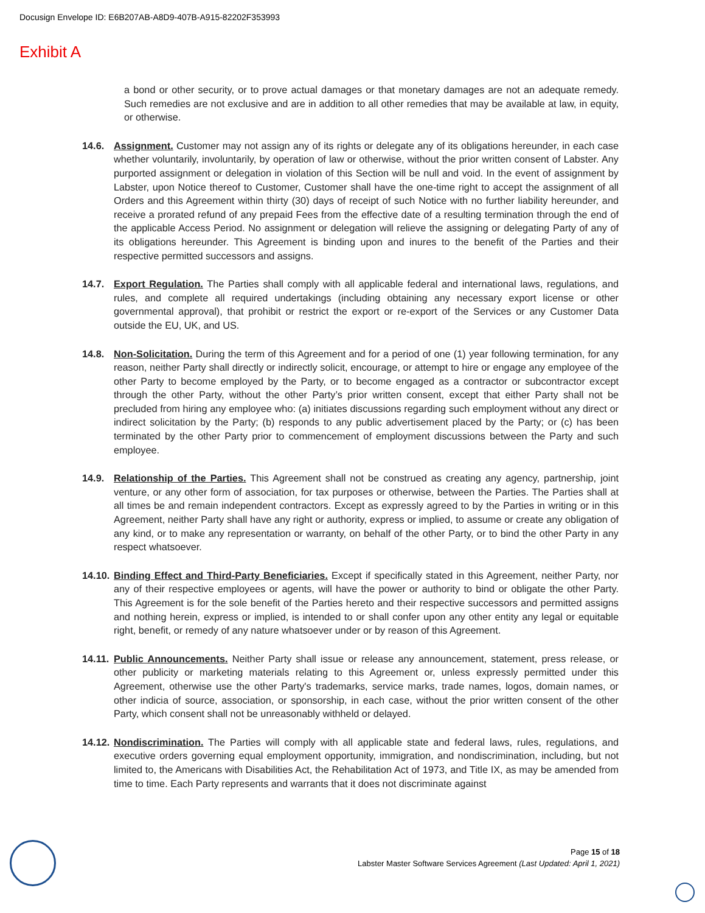Docusign Envelope ID: E6B207AB-A8D9-407B-A915-82202F353993
Exhibit A
a bond or other security, or to prove actual damages or that monetary damages are not an adequate remedy. Such remedies are not exclusive and are in addition to all other remedies that may be available at law, in equity, or otherwise.
14.6. Assignment. Customer may not assign any of its rights or delegate any of its obligations hereunder, in each case whether voluntarily, involuntarily, by operation of law or otherwise, without the prior written consent of Labster. Any purported assignment or delegation in violation of this Section will be null and void. In the event of assignment by Labster, upon Notice thereof to Customer, Customer shall have the one-time right to accept the assignment of all Orders and this Agreement within thirty (30) days of receipt of such Notice with no further liability hereunder, and receive a prorated refund of any prepaid Fees from the effective date of a resulting termination through the end of the applicable Access Period. No assignment or delegation will relieve the assigning or delegating Party of any of its obligations hereunder. This Agreement is binding upon and inures to the benefit of the Parties and their respective permitted successors and assigns.
14.7. Export Regulation. The Parties shall comply with all applicable federal and international laws, regulations, and rules, and complete all required undertakings (including obtaining any necessary export license or other governmental approval), that prohibit or restrict the export or re-export of the Services or any Customer Data outside the EU, UK, and US.
14.8. Non-Solicitation. During the term of this Agreement and for a period of one (1) year following termination, for any reason, neither Party shall directly or indirectly solicit, encourage, or attempt to hire or engage any employee of the other Party to become employed by the Party, or to become engaged as a contractor or subcontractor except through the other Party, without the other Party’s prior written consent, except that either Party shall not be precluded from hiring any employee who: (a) initiates discussions regarding such employment without any direct or indirect solicitation by the Party; (b) responds to any public advertisement placed by the Party; or (c) has been terminated by the other Party prior to commencement of employment discussions between the Party and such employee.
14.9. Relationship of the Parties. This Agreement shall not be construed as creating any agency, partnership, joint venture, or any other form of association, for tax purposes or otherwise, between the Parties. The Parties shall at all times be and remain independent contractors. Except as expressly agreed to by the Parties in writing or in this Agreement, neither Party shall have any right or authority, express or implied, to assume or create any obligation of any kind, or to make any representation or warranty, on behalf of the other Party, or to bind the other Party in any respect whatsoever.
14.10.
Binding Effect and Third-Party Beneficiaries. Except if specifically stated in this Agreement, neither Party, nor any of their respective employees or agents, will have the power or authority to bind or obligate the other Party. This Agreement is for the sole benefit of the Parties hereto and their respective successors and permitted assigns and nothing herein, express or implied, is intended to or shall confer upon any other entity any legal or equitable right, benefit, or remedy of any nature whatsoever under or by reason of this Agreement.
14.11.
Public Announcements. Neither Party shall issue or release any announcement, statement, press release, or other publicity or marketing materials relating to this Agreement or, unless expressly permitted under this Agreement, otherwise use the other Party's trademarks, service marks, trade names, logos, domain names, or other indicia of source, association, or sponsorship, in each case, without the prior written consent of the other Party, which consent shall not be unreasonably withheld or delayed.
14.12.
Nondiscrimination. The Parties will comply with all applicable state and federal laws, rules, regulations, and executive orders governing equal employment opportunity, immigration, and nondiscrimination, including, but not limited to, the Americans with Disabilities Act, the Rehabilitation Act of 1973, and Title IX, as may be amended from time to time. Each Party represents and warrants that it does not discriminate against
Page 15 of 18
Labster Master Software Services Agreement (Last Updated: April 1, 2021)